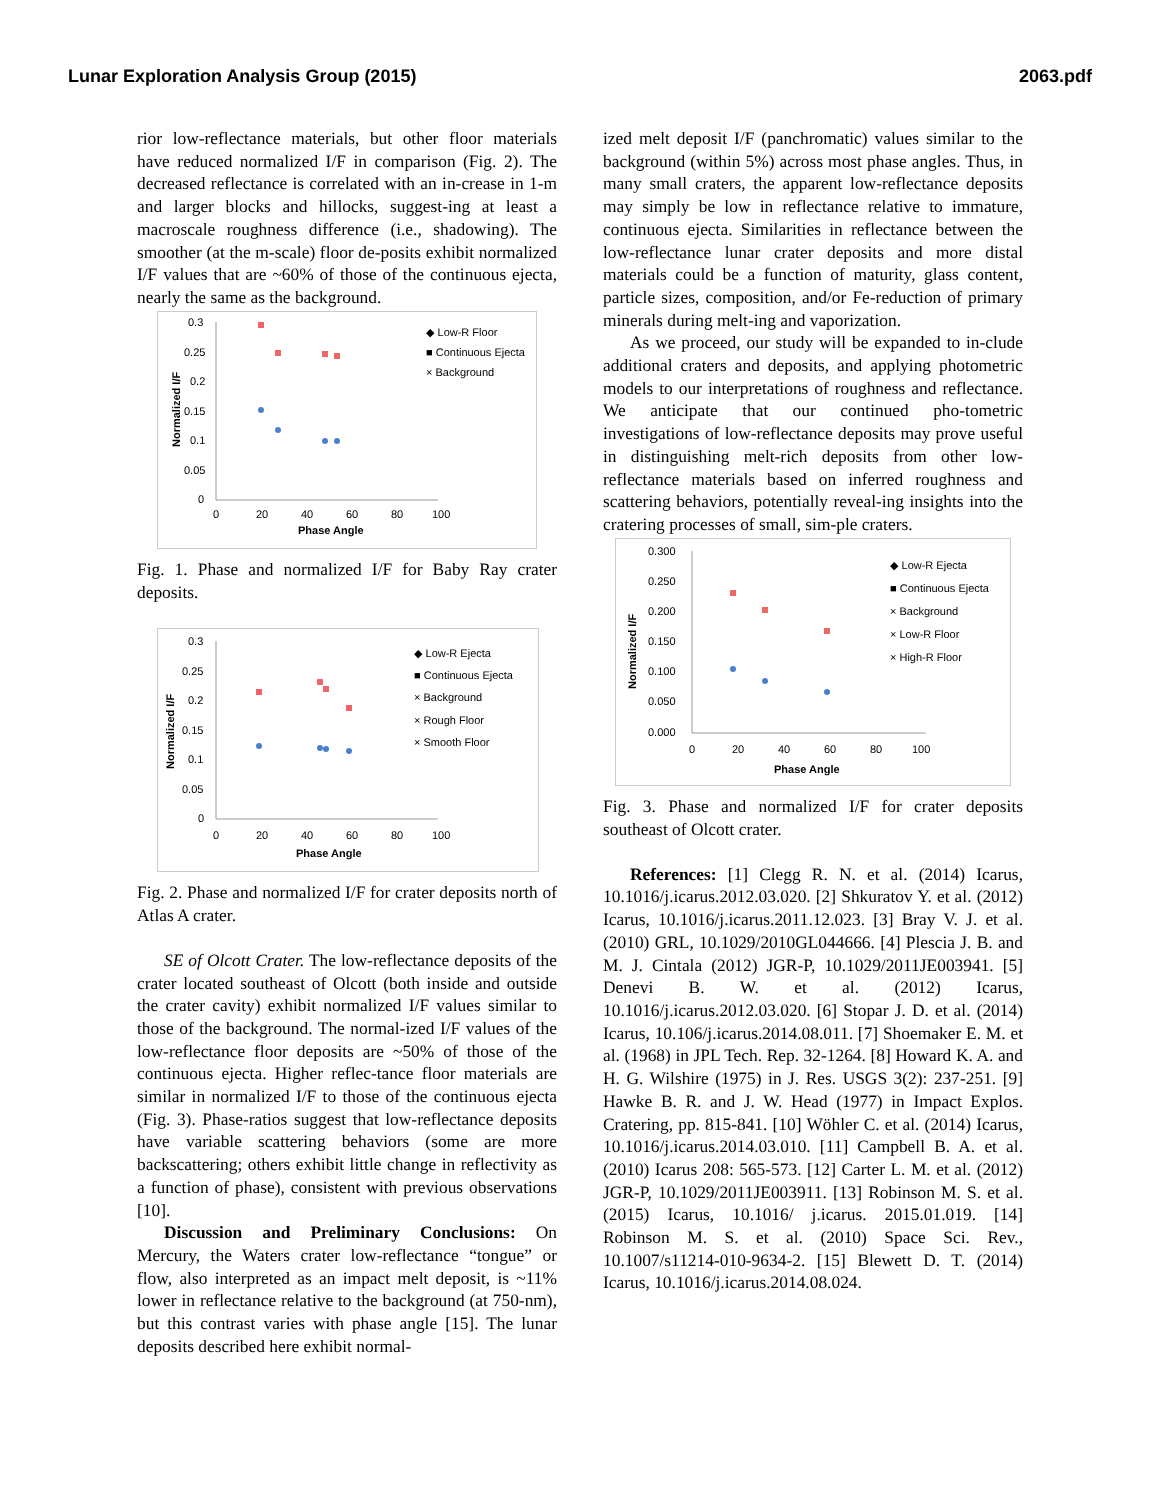Lunar Exploration Analysis Group (2015) 2063.pdf
rior low-reflectance materials, but other floor materials have reduced normalized I/F in comparison (Fig. 2). The decreased reflectance is correlated with an in-crease in 1-m and larger blocks and hillocks, suggest-ing at least a macroscale roughness difference (i.e., shadowing). The smoother (at the m-scale) floor de-posits exhibit normalized I/F values that are ~60% of those of the continuous ejecta, nearly the same as the background.
0.3
0.25
0.2
0.15
0.1
0.05
0
0
20
40
60
80
100
Phase Angle
Normalized I/F
◆ Low-R Floor
■ Continuous Ejecta
× Background
Fig. 1. Phase and normalized I/F for Baby Ray crater deposits.
0.3
0.25
0.2
0.15
0.1
0.05
0
0
20
40
60
80
100
Phase Angle
Normalized I/F
◆ Low-R Ejecta
■ Continuous Ejecta
× Background
× Rough Floor
× Smooth Floor
Fig. 2. Phase and normalized I/F for crater deposits north of Atlas A crater.
SE of Olcott Crater. The low-reflectance deposits of the crater located southeast of Olcott (both inside and outside the crater cavity) exhibit normalized I/F values similar to those of the background. The normal-ized I/F values of the low-reflectance floor deposits are ~50% of those of the continuous ejecta. Higher reflec-tance floor materials are similar in normalized I/F to those of the continuous ejecta (Fig. 3). Phase-ratios suggest that low-reflectance deposits have variable scattering behaviors (some are more backscattering; others exhibit little change in reflectivity as a function of phase), consistent with previous observations [10].
Discussion and Preliminary Conclusions: On Mercury, the Waters crater low-reflectance “tongue” or flow, also interpreted as an impact melt deposit, is ~11% lower in reflectance relative to the background (at 750-nm), but this contrast varies with phase angle [15]. The lunar deposits described here exhibit normal-
ized melt deposit I/F (panchromatic) values similar to the background (within 5%) across most phase angles. Thus, in many small craters, the apparent low-reflectance deposits may simply be low in reflectance relative to immature, continuous ejecta. Similarities in reflectance between the low-reflectance lunar crater deposits and more distal materials could be a function of maturity, glass content, particle sizes, composition, and/or Fe-reduction of primary minerals during melt-ing and vaporization.
As we proceed, our study will be expanded to in-clude additional craters and deposits, and applying photometric models to our interpretations of roughness and reflectance. We anticipate that our continued pho-tometric investigations of low-reflectance deposits may prove useful in distinguishing melt-rich deposits from other low-reflectance materials based on inferred roughness and scattering behaviors, potentially reveal-ing insights into the cratering processes of small, sim-ple craters.
0.300
0.250
0.200
0.150
0.100
0.050
0.000
0
20
40
60
80
100
Phase Angle
Normalized I/F
◆ Low-R Ejecta
■ Continuous Ejecta
× Background
× Low-R Floor
× High-R Floor
Fig. 3. Phase and normalized I/F for crater deposits southeast of Olcott crater.
References: [1] Clegg R. N. et al. (2014) Icarus, 10.1016/j.icarus.2012.03.020. [2] Shkuratov Y. et al. (2012) Icarus, 10.1016/j.icarus.2011.12.023. [3] Bray V. J. et al. (2010) GRL, 10.1029/2010GL044666. [4] Plescia J. B. and M. J. Cintala (2012) JGR-P, 10.1029/2011JE003941. [5] Denevi B. W. et al. (2012) Icarus, 10.1016/j.icarus.2012.03.020. [6] Stopar J. D. et al. (2014) Icarus, 10.106/j.icarus.2014.08.011. [7] Shoemaker E. M. et al. (1968) in JPL Tech. Rep. 32-1264. [8] Howard K. A. and H. G. Wilshire (1975) in J. Res. USGS 3(2): 237-251. [9] Hawke B. R. and J. W. Head (1977) in Impact Explos. Cratering, pp. 815-841. [10] Wöhler C. et al. (2014) Icarus, 10.1016/j.icarus.2014.03.010. [11] Campbell B. A. et al. (2010) Icarus 208: 565-573. [12] Carter L. M. et al. (2012) JGR-P, 10.1029/2011JE003911. [13] Robinson M. S. et al. (2015) Icarus, 10.1016/ j.icarus. 2015.01.019. [14] Robinson M. S. et al. (2010) Space Sci. Rev., 10.1007/s11214-010-9634-2. [15] Blewett D. T. (2014) Icarus, 10.1016/j.icarus.2014.08.024.